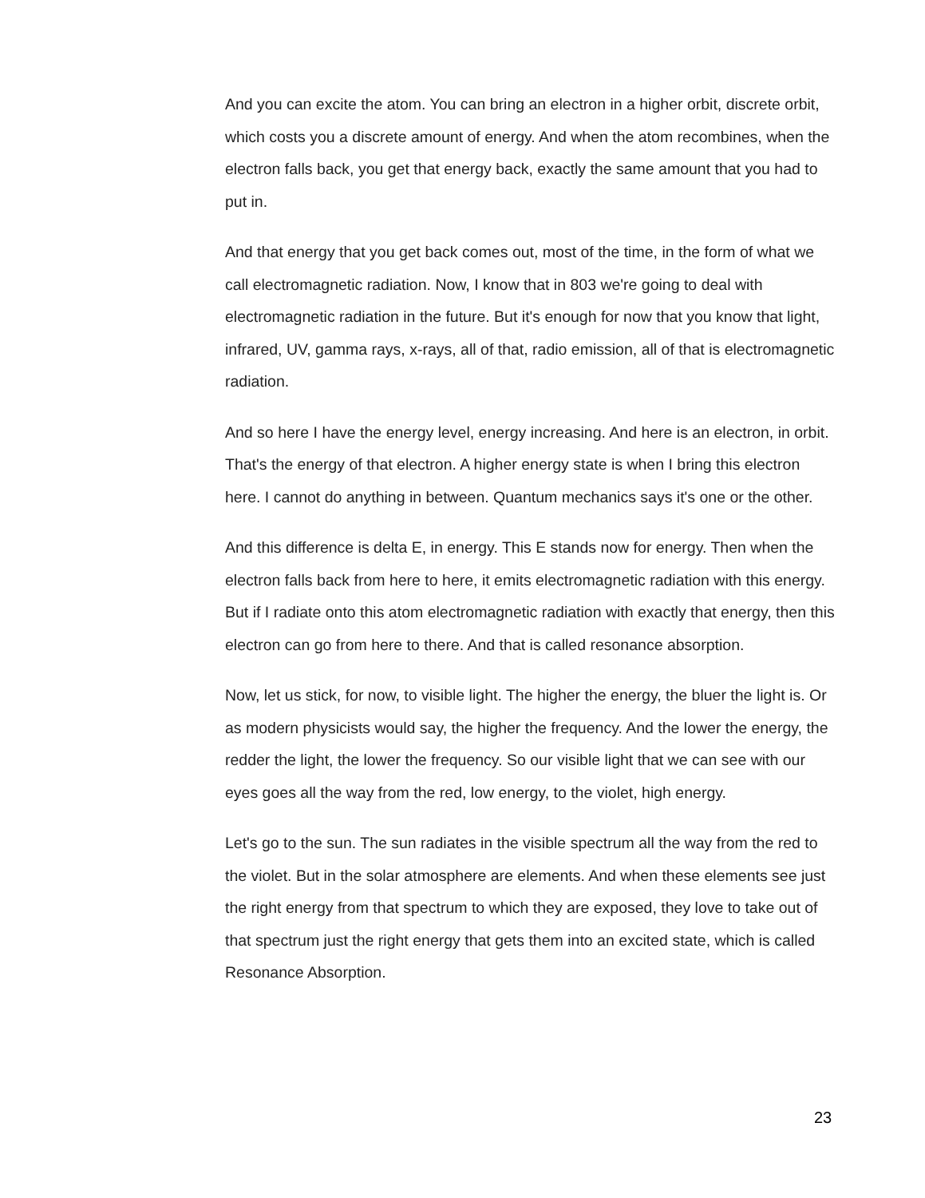And you can excite the atom. You can bring an electron in a higher orbit, discrete orbit, which costs you a discrete amount of energy. And when the atom recombines, when the electron falls back, you get that energy back, exactly the same amount that you had to put in.
And that energy that you get back comes out, most of the time, in the form of what we call electromagnetic radiation. Now, I know that in 803 we're going to deal with electromagnetic radiation in the future. But it's enough for now that you know that light, infrared, UV, gamma rays, x-rays, all of that, radio emission, all of that is electromagnetic radiation.
And so here I have the energy level, energy increasing. And here is an electron, in orbit. That's the energy of that electron. A higher energy state is when I bring this electron here. I cannot do anything in between. Quantum mechanics says it's one or the other.
And this difference is delta E, in energy. This E stands now for energy. Then when the electron falls back from here to here, it emits electromagnetic radiation with this energy. But if I radiate onto this atom electromagnetic radiation with exactly that energy, then this electron can go from here to there. And that is called resonance absorption.
Now, let us stick, for now, to visible light. The higher the energy, the bluer the light is. Or as modern physicists would say, the higher the frequency. And the lower the energy, the redder the light, the lower the frequency. So our visible light that we can see with our eyes goes all the way from the red, low energy, to the violet, high energy.
Let's go to the sun. The sun radiates in the visible spectrum all the way from the red to the violet. But in the solar atmosphere are elements. And when these elements see just the right energy from that spectrum to which they are exposed, they love to take out of that spectrum just the right energy that gets them into an excited state, which is called Resonance Absorption.
23